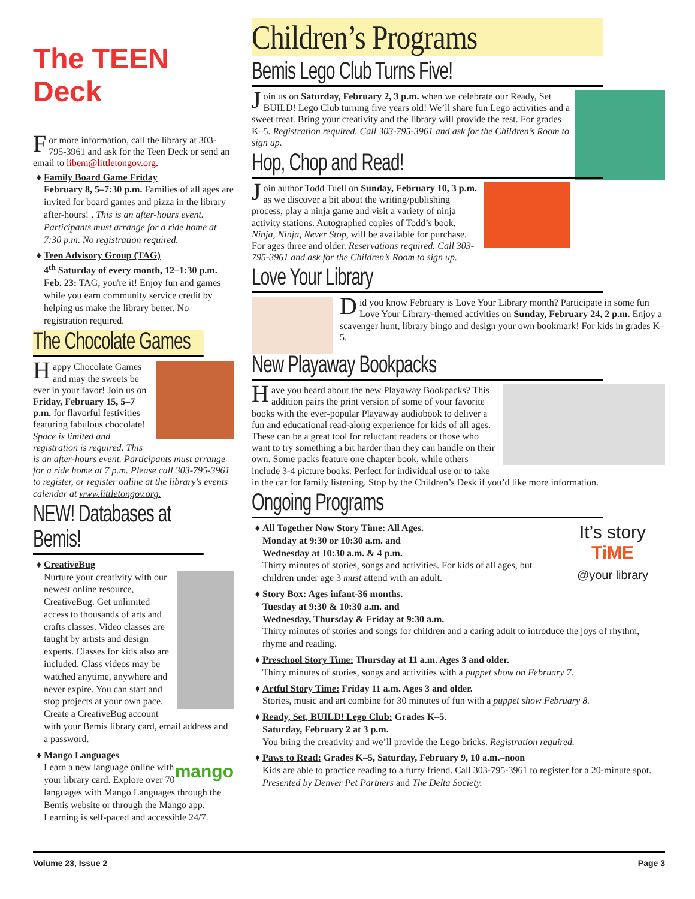The TEEN Deck
For more information, call the library at 303-795-3961 and ask for the Teen Deck or send an email to libem@littletongov.org.
Family Board Game Friday
February 8, 5–7:30 p.m. Families of all ages are invited for board games and pizza in the library after-hours! . This is an after-hours event. Participants must arrange for a ride home at 7:30 p.m. No registration required.
Teen Advisory Group (TAG)
4<sup>th</sup> Saturday of every month, 12–1:30 p.m.
Feb. 23: TAG, you're it! Enjoy fun and games while you earn community service credit by helping us make the library better. No registration required.
The Chocolate Games
Happy Chocolate Games and may the sweets be ever in your favor! Join us on Friday, February 15, 5–7 p.m. for flavorful festivities featuring fabulous chocolate! Space is limited and registration is required. This is an after-hours event. Participants must arrange for a ride home at 7 p.m. Please call 303-795-3961 to register, or register online at the library's events calendar at www.littletongov.org.
NEW! Databases at Bemis!
CreativeBug
Nurture your creativity with our newest online resource, CreativeBug. Get unlimited access to thousands of arts and crafts classes. Video classes are taught by artists and design experts. Classes for kids also are included. Class videos may be watched anytime, anywhere and never expire. You can start and stop projects at your own pace. Create a CreativeBug account with your Bemis library card, email address and a password.
Mango Languages
mango Learn a new language online with your library card. Explore over 70 languages with Mango Languages through the Bemis website or through the Mango app. Learning is self-paced and accessible 24/7.
Children’s Programs
Bemis Lego Club Turns Five!
Join us on Saturday, February 2, 3 p.m. when we celebrate our Ready, Set BUILD! Lego Club turning five years old! We’ll share fun Lego activities and a sweet treat. Bring your creativity and the library will provide the rest. For grades K–5. Registration required. Call 303-795-3961 and ask for the Children’s Room to sign up.
Hop, Chop and Read!
Join author Todd Tuell on Sunday, February 10, 3 p.m. as we discover a bit about the writing/publishing process, play a ninja game and visit a variety of ninja activity stations. Autographed copies of Todd’s book, Ninja, Ninja, Never Stop, will be available for purchase. For ages three and older. Reservations required. Call 303-795-3961 and ask for the Children’s Room to sign up.
Love Your Library
Did you know February is Love Your Library month? Participate in some fun Love Your Library-themed activities on Sunday, February 24, 2 p.m. Enjoy a scavenger hunt, library bingo and design your own bookmark! For kids in grades K–5.
New Playaway Bookpacks
Have you heard about the new Playaway Bookpacks? This addition pairs the print version of some of your favorite books with the ever-popular Playaway audiobook to deliver a fun and educational read-along experience for kids of all ages. These can be a great tool for reluctant readers or those who want to try something a bit harder than they can handle on their own. Some packs feature one chapter book, while others include 3-4 picture books. Perfect for individual use or to take in the car for family listening. Stop by the Children’s Desk if you’d like more information.
Ongoing Programs
It’s story TiME
@your library
All Together Now Story Time: All Ages.
Monday at 9:30 or 10:30 a.m. and
Wednesday at 10:30 a.m. & 4 p.m.
Thirty minutes of stories, songs and activities. For kids of all ages, but children under age 3 must attend with an adult.
Story Box: Ages infant-36 months.
Tuesday at 9:30 & 10:30 a.m. and
Wednesday, Thursday & Friday at 9:30 a.m.
Thirty minutes of stories and songs for children and a caring adult to introduce the joys of rhythm, rhyme and reading.
Preschool Story Time: Thursday at 11 a.m. Ages 3 and older.
Thirty minutes of stories, songs and activities with a puppet show on February 7.
Artful Story Time: Friday 11 a.m. Ages 3 and older.
Stories, music and art combine for 30 minutes of fun with a puppet show February 8.
Ready, Set, BUILD! Lego Club: Grades K–5.
Saturday, February 2 at 3 p.m.
You bring the creativity and we’ll provide the Lego bricks. Registration required.
Paws to Read: Grades K–5, Saturday, February 9, 10 a.m.–noon
Kids are able to practice reading to a furry friend. Call 303-795-3961 to register for a 20-minute spot. Presented by Denver Pet Partners and The Delta Society.
Volume 23, Issue 2 Page 3